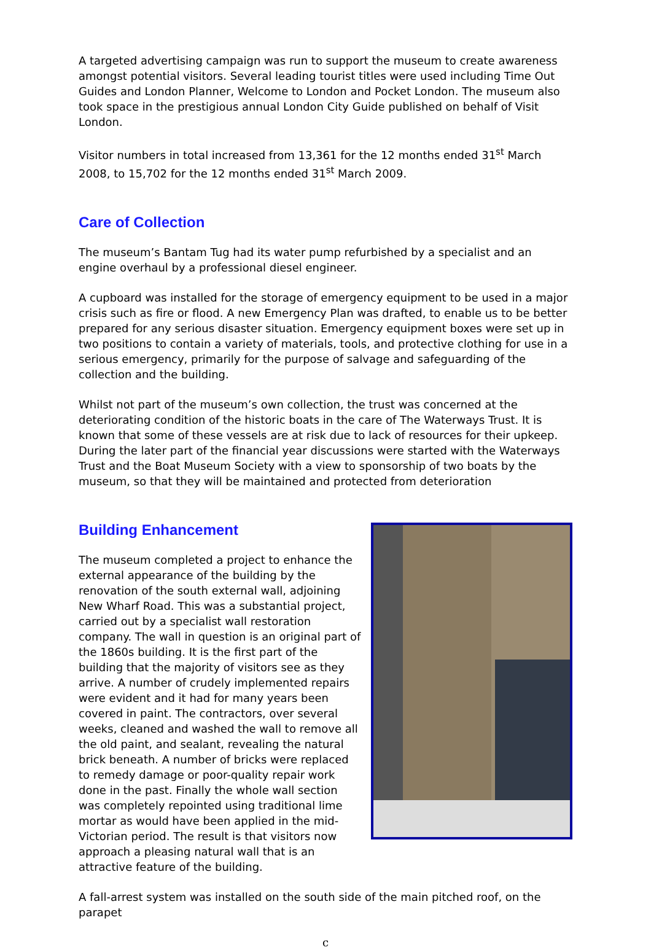A targeted advertising campaign was run to support the museum to create awareness amongst potential visitors. Several leading tourist titles were used including Time Out Guides and London Planner, Welcome to London and Pocket London. The museum also took space in the prestigious annual London City Guide published on behalf of Visit London.
Visitor numbers in total increased from 13,361 for the 12 months ended 31<sup>st</sup> March 2008, to 15,702 for the 12 months ended 31<sup>st</sup> March 2009.
Care of Collection
The museum’s Bantam Tug had its water pump refurbished by a specialist and an engine overhaul by a professional diesel engineer.
A cupboard was installed for the storage of emergency equipment to be used in a major crisis such as fire or flood. A new Emergency Plan was drafted, to enable us to be better prepared for any serious disaster situation. Emergency equipment boxes were set up in two positions to contain a variety of materials, tools, and protective clothing for use in a serious emergency, primarily for the purpose of salvage and safeguarding of the collection and the building.
Whilst not part of the museum’s own collection, the trust was concerned at the deteriorating condition of the historic boats in the care of The Waterways Trust. It is known that some of these vessels are at risk due to lack of resources for their upkeep. During the later part of the financial year discussions were started with the Waterways Trust and the Boat Museum Society with a view to sponsorship of two boats by the museum, so that they will be maintained and protected from deterioration
Building Enhancement
The museum completed a project to enhance the external appearance of the building by the renovation of the south external wall, adjoining New Wharf Road. This was a substantial project, carried out by a specialist wall restoration company. The wall in question is an original part of the 1860s building. It is the first part of the building that the majority of visitors see as they arrive. A number of crudely implemented repairs were evident and it had for many years been covered in paint. The contractors, over several weeks, cleaned and washed the wall to remove all the old paint, and sealant, revealing the natural brick beneath. A number of bricks were replaced to remedy damage or poor-quality repair work done in the past. Finally the whole wall section was completely repointed using traditional lime mortar as would have been applied in the mid-Victorian period. The result is that visitors now approach a pleasing natural wall that is an attractive feature of the building.
A fall-arrest system was installed on the south side of the main pitched roof, on the parapet
c